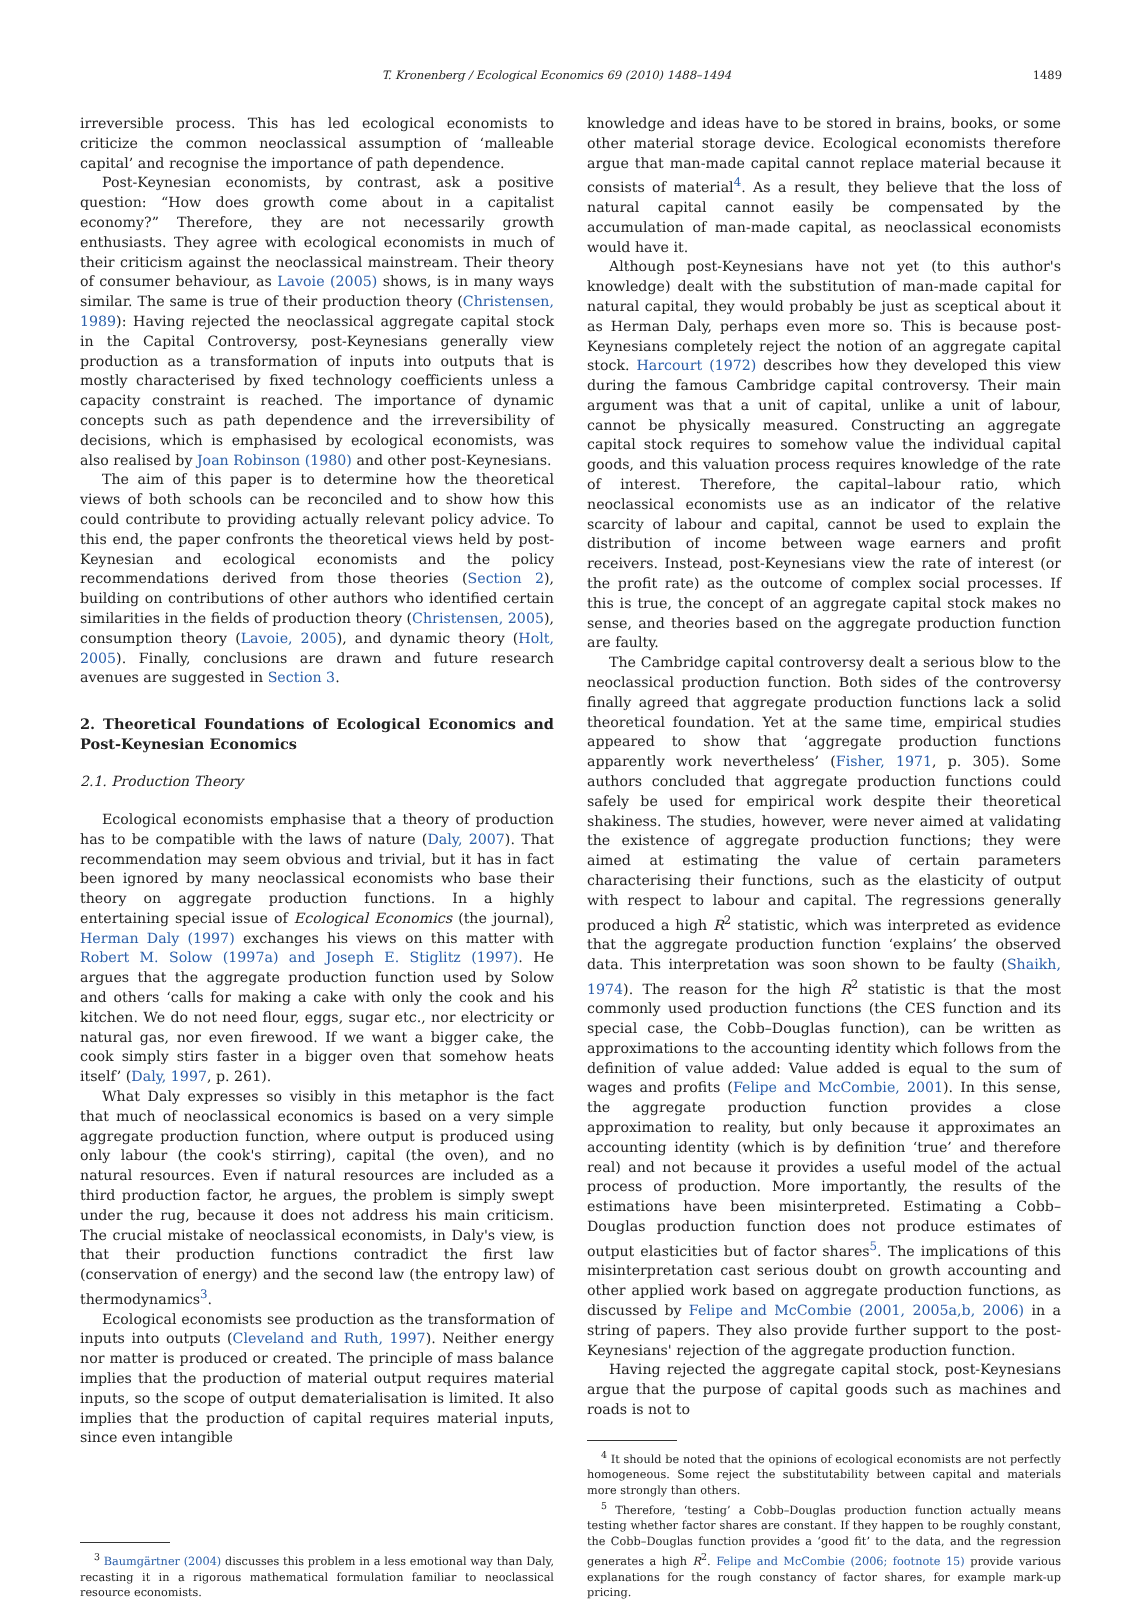T. Kronenberg / Ecological Economics 69 (2010) 1488–1494 1489
irreversible process. This has led ecological economists to criticize the common neoclassical assumption of ‘malleable capital’ and recognise the importance of path dependence.
Post-Keynesian economists, by contrast, ask a positive question: “How does growth come about in a capitalist economy?” Therefore, they are not necessarily growth enthusiasts. They agree with ecological economists in much of their criticism against the neoclassical mainstream. Their theory of consumer behaviour, as Lavoie (2005) shows, is in many ways similar. The same is true of their production theory (Christensen, 1989): Having rejected the neoclassical aggregate capital stock in the Capital Controversy, post-Keynesians generally view production as a transformation of inputs into outputs that is mostly characterised by fixed technology coefficients unless a capacity constraint is reached. The importance of dynamic concepts such as path dependence and the irreversibility of decisions, which is emphasised by ecological economists, was also realised by Joan Robinson (1980) and other post-Keynesians.
The aim of this paper is to determine how the theoretical views of both schools can be reconciled and to show how this could contribute to providing actually relevant policy advice. To this end, the paper confronts the theoretical views held by post-Keynesian and ecological economists and the policy recommendations derived from those theories (Section 2), building on contributions of other authors who identified certain similarities in the fields of production theory (Christensen, 2005), consumption theory (Lavoie, 2005), and dynamic theory (Holt, 2005). Finally, conclusions are drawn and future research avenues are suggested in Section 3.
2. Theoretical Foundations of Ecological Economics and Post-Keynesian Economics
2.1. Production Theory
Ecological economists emphasise that a theory of production has to be compatible with the laws of nature (Daly, 2007). That recommendation may seem obvious and trivial, but it has in fact been ignored by many neoclassical economists who base their theory on aggregate production functions. In a highly entertaining special issue of Ecological Economics (the journal), Herman Daly (1997) exchanges his views on this matter with Robert M. Solow (1997a) and Joseph E. Stiglitz (1997). He argues that the aggregate production function used by Solow and others ‘calls for making a cake with only the cook and his kitchen. We do not need flour, eggs, sugar etc., nor electricity or natural gas, nor even firewood. If we want a bigger cake, the cook simply stirs faster in a bigger oven that somehow heats itself’ (Daly, 1997, p. 261).
What Daly expresses so visibly in this metaphor is the fact that much of neoclassical economics is based on a very simple aggregate production function, where output is produced using only labour (the cook's stirring), capital (the oven), and no natural resources. Even if natural resources are included as a third production factor, he argues, the problem is simply swept under the rug, because it does not address his main criticism. The crucial mistake of neoclassical economists, in Daly's view, is that their production functions contradict the first law (conservation of energy) and the second law (the entropy law) of thermodynamics<sup>3</sup>.
Ecological economists see production as the transformation of inputs into outputs (Cleveland and Ruth, 1997). Neither energy nor matter is produced or created. The principle of mass balance implies that the production of material output requires material inputs, so the scope of output dematerialisation is limited. It also implies that the production of capital requires material inputs, since even intangible
<sup>3</sup> Baumgärtner (2004) discusses this problem in a less emotional way than Daly, recasting it in a rigorous mathematical formulation familiar to neoclassical resource economists.
knowledge and ideas have to be stored in brains, books, or some other material storage device. Ecological economists therefore argue that man-made capital cannot replace material because it consists of material<sup>4</sup>. As a result, they believe that the loss of natural capital cannot easily be compensated by the accumulation of man-made capital, as neoclassical economists would have it.
Although post-Keynesians have not yet (to this author's knowledge) dealt with the substitution of man-made capital for natural capital, they would probably be just as sceptical about it as Herman Daly, perhaps even more so. This is because post-Keynesians completely reject the notion of an aggregate capital stock. Harcourt (1972) describes how they developed this view during the famous Cambridge capital controversy. Their main argument was that a unit of capital, unlike a unit of labour, cannot be physically measured. Constructing an aggregate capital stock requires to somehow value the individual capital goods, and this valuation process requires knowledge of the rate of interest. Therefore, the capital–labour ratio, which neoclassical economists use as an indicator of the relative scarcity of labour and capital, cannot be used to explain the distribution of income between wage earners and profit receivers. Instead, post-Keynesians view the rate of interest (or the profit rate) as the outcome of complex social processes. If this is true, the concept of an aggregate capital stock makes no sense, and theories based on the aggregate production function are faulty.
The Cambridge capital controversy dealt a serious blow to the neoclassical production function. Both sides of the controversy finally agreed that aggregate production functions lack a solid theoretical foundation. Yet at the same time, empirical studies appeared to show that ‘aggregate production functions apparently work nevertheless’ (Fisher, 1971, p. 305). Some authors concluded that aggregate production functions could safely be used for empirical work despite their theoretical shakiness. The studies, however, were never aimed at validating the existence of aggregate production functions; they were aimed at estimating the value of certain parameters characterising their functions, such as the elasticity of output with respect to labour and capital. The regressions generally produced a high R<sup>2</sup> statistic, which was interpreted as evidence that the aggregate production function ‘explains’ the observed data. This interpretation was soon shown to be faulty (Shaikh, 1974). The reason for the high R<sup>2</sup> statistic is that the most commonly used production functions (the CES function and its special case, the Cobb–Douglas function), can be written as approximations to the accounting identity which follows from the definition of value added: Value added is equal to the sum of wages and profits (Felipe and McCombie, 2001). In this sense, the aggregate production function provides a close approximation to reality, but only because it approximates an accounting identity (which is by definition ‘true’ and therefore real) and not because it provides a useful model of the actual process of production. More importantly, the results of the estimations have been misinterpreted. Estimating a Cobb–Douglas production function does not produce estimates of output elasticities but of factor shares<sup>5</sup>. The implications of this misinterpretation cast serious doubt on growth accounting and other applied work based on aggregate production functions, as discussed by Felipe and McCombie (2001, 2005a,b, 2006) in a string of papers. They also provide further support to the post-Keynesians' rejection of the aggregate production function.
Having rejected the aggregate capital stock, post-Keynesians argue that the purpose of capital goods such as machines and roads is not to
<sup>4</sup> It should be noted that the opinions of ecological economists are not perfectly homogeneous. Some reject the substitutability between capital and materials more strongly than others.
<sup>5</sup> Therefore, ‘testing’ a Cobb–Douglas production function actually means testing whether factor shares are constant. If they happen to be roughly constant, the Cobb–Douglas function provides a ‘good fit’ to the data, and the regression generates a high R<sup>2</sup>. Felipe and McCombie (2006; footnote 15) provide various explanations for the rough constancy of factor shares, for example mark-up pricing.